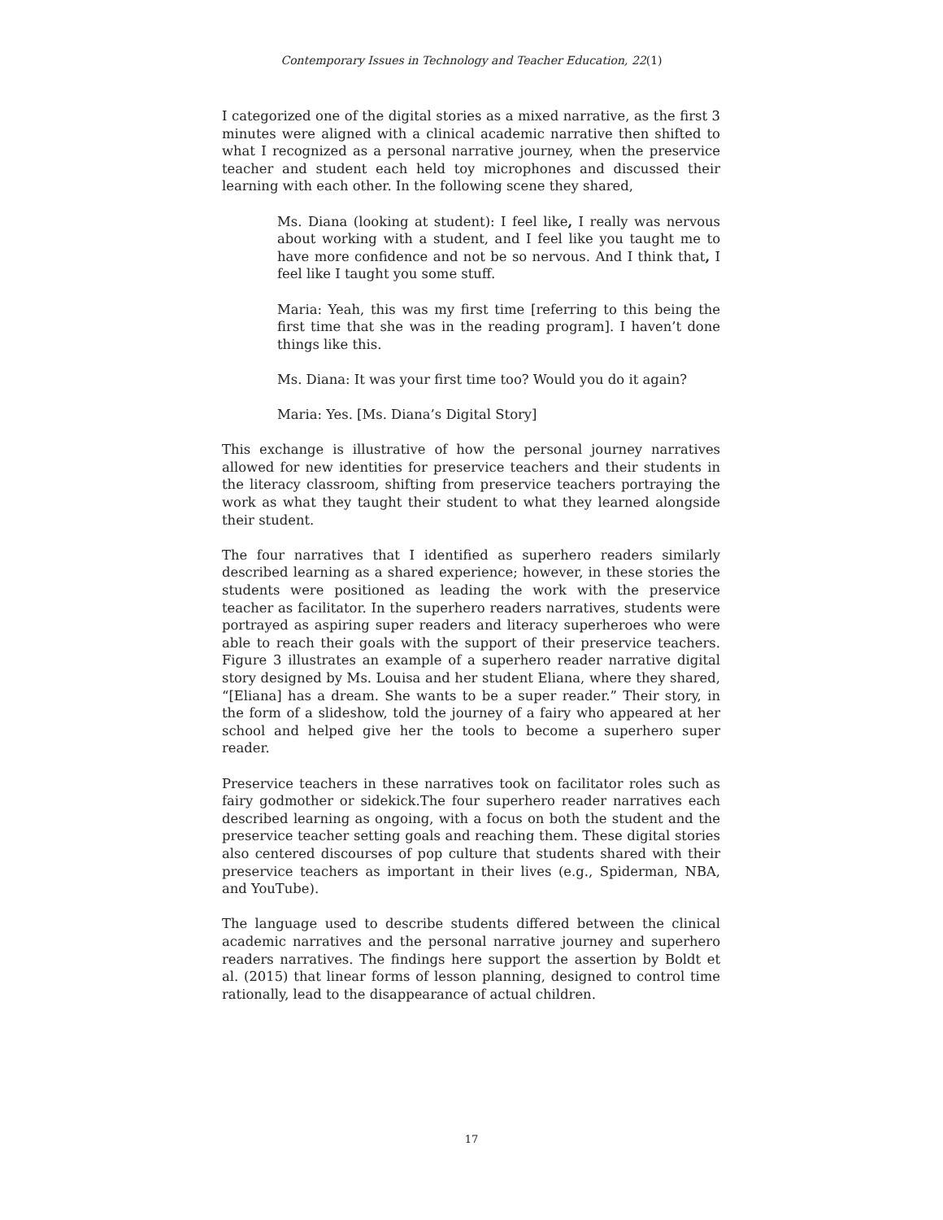Contemporary Issues in Technology and Teacher Education, 22(1)
I categorized one of the digital stories as a mixed narrative, as the first 3 minutes were aligned with a clinical academic narrative then shifted to what I recognized as a personal narrative journey, when the preservice teacher and student each held toy microphones and discussed their learning with each other. In the following scene they shared,
Ms. Diana (looking at student): I feel like, I really was nervous about working with a student, and I feel like you taught me to have more confidence and not be so nervous. And I think that, I feel like I taught you some stuff.
Maria: Yeah, this was my first time [referring to this being the first time that she was in the reading program]. I haven’t done things like this.
Ms. Diana: It was your first time too? Would you do it again?
Maria: Yes. [Ms. Diana’s Digital Story]
This exchange is illustrative of how the personal journey narratives allowed for new identities for preservice teachers and their students in the literacy classroom, shifting from preservice teachers portraying the work as what they taught their student to what they learned alongside their student.
The four narratives that I identified as superhero readers similarly described learning as a shared experience; however, in these stories the students were positioned as leading the work with the preservice teacher as facilitator. In the superhero readers narratives, students were portrayed as aspiring super readers and literacy superheroes who were able to reach their goals with the support of their preservice teachers. Figure 3 illustrates an example of a superhero reader narrative digital story designed by Ms. Louisa and her student Eliana, where they shared, “[Eliana] has a dream. She wants to be a super reader.” Their story, in the form of a slideshow, told the journey of a fairy who appeared at her school and helped give her the tools to become a superhero super reader.
Preservice teachers in these narratives took on facilitator roles such as fairy godmother or sidekick.The four superhero reader narratives each described learning as ongoing, with a focus on both the student and the preservice teacher setting goals and reaching them. These digital stories also centered discourses of pop culture that students shared with their preservice teachers as important in their lives (e.g., Spiderman, NBA, and YouTube).
The language used to describe students differed between the clinical academic narratives and the personal narrative journey and superhero readers narratives. The findings here support the assertion by Boldt et al. (2015) that linear forms of lesson planning, designed to control time rationally, lead to the disappearance of actual children.
17